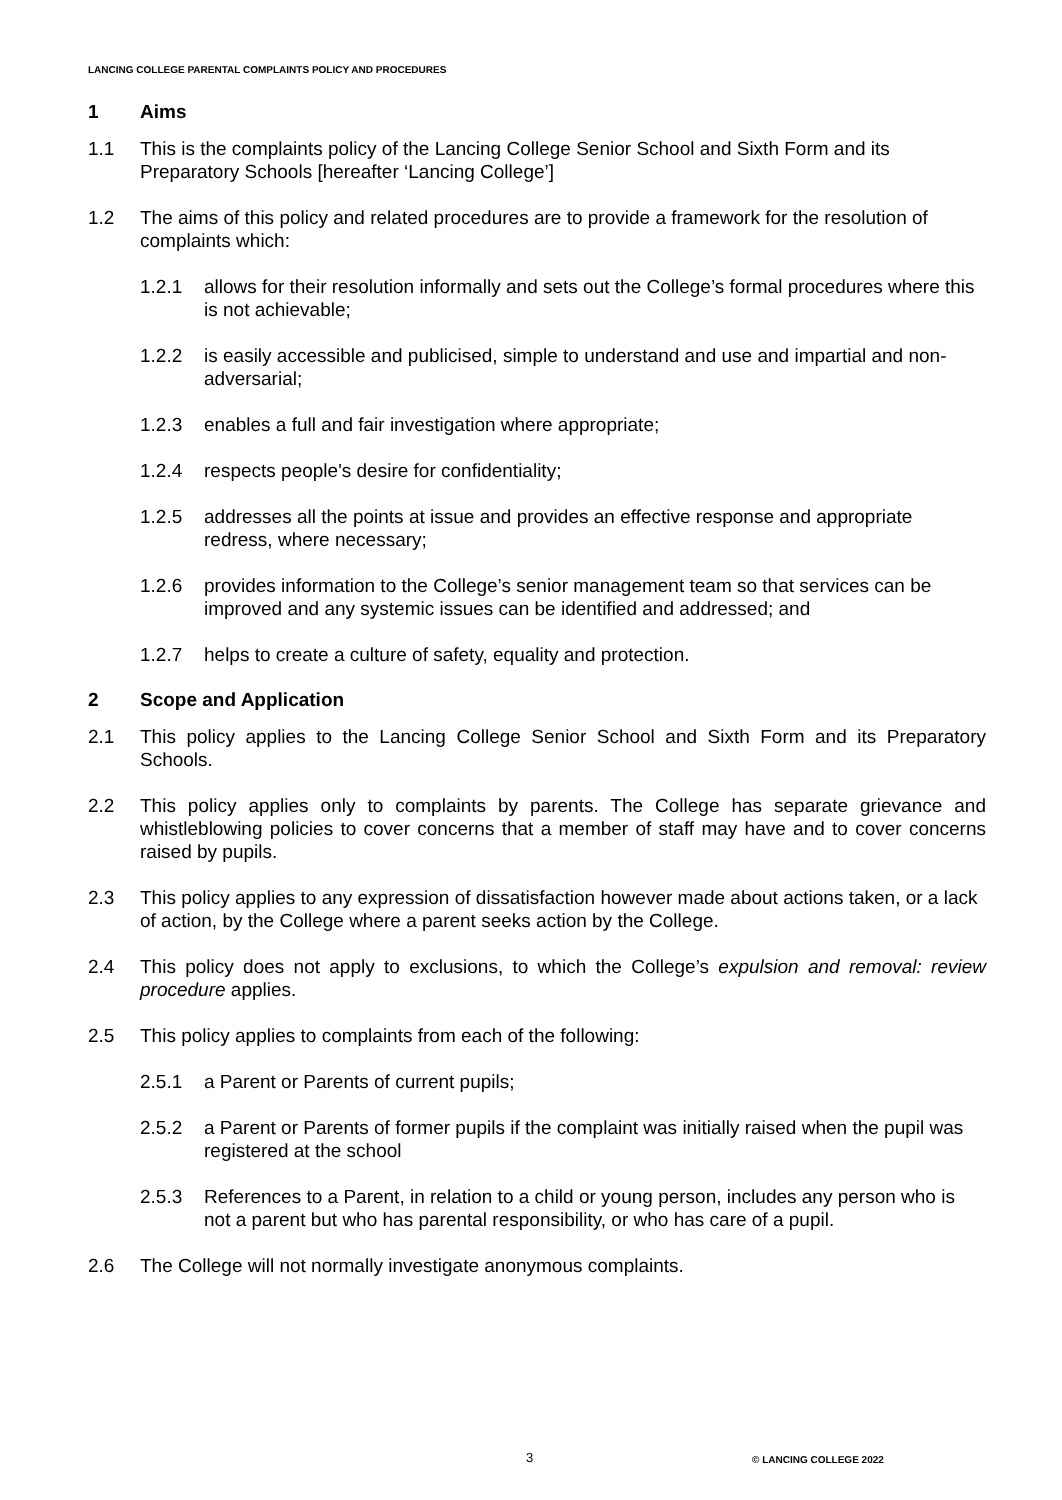LANCING COLLEGE PARENTAL COMPLAINTS POLICY AND PROCEDURES
1 Aims
1.1 This is the complaints policy of the Lancing College Senior School and Sixth Form and its Preparatory Schools [hereafter ‘Lancing College’]
1.2 The aims of this policy and related procedures are to provide a framework for the resolution of complaints which:
1.2.1 allows for their resolution informally and sets out the College’s formal procedures where this is not achievable;
1.2.2 is easily accessible and publicised, simple to understand and use and impartial and non-adversarial;
1.2.3 enables a full and fair investigation where appropriate;
1.2.4 respects people's desire for confidentiality;
1.2.5 addresses all the points at issue and provides an effective response and appropriate redress, where necessary;
1.2.6 provides information to the College’s senior management team so that services can be improved and any systemic issues can be identified and addressed; and
1.2.7 helps to create a culture of safety, equality and protection.
2 Scope and Application
2.1 This policy applies to the Lancing College Senior School and Sixth Form and its Preparatory Schools.
2.2 This policy applies only to complaints by parents. The College has separate grievance and whistleblowing policies to cover concerns that a member of staff may have and to cover concerns raised by pupils.
2.3 This policy applies to any expression of dissatisfaction however made about actions taken, or a lack of action, by the College where a parent seeks action by the College.
2.4 This policy does not apply to exclusions, to which the College’s expulsion and removal: review procedure applies.
2.5 This policy applies to complaints from each of the following:
2.5.1 a Parent or Parents of current pupils;
2.5.2 a Parent or Parents of former pupils if the complaint was initially raised when the pupil was registered at the school
2.5.3 References to a Parent, in relation to a child or young person, includes any person who is not a parent but who has parental responsibility, or who has care of a pupil.
2.6 The College will not normally investigate anonymous complaints.
3 © LANCING COLLEGE 2022